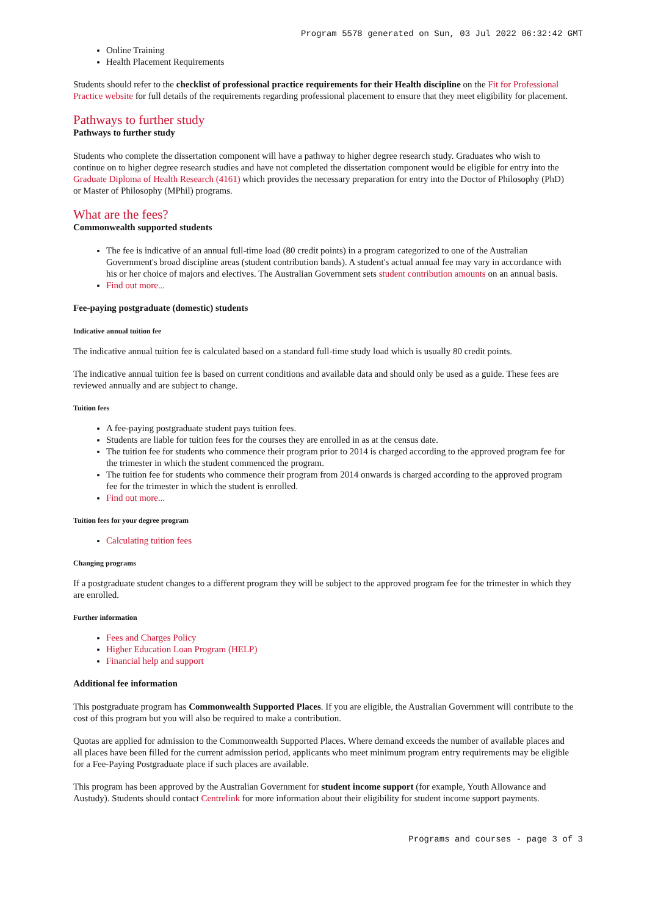Program 5578 generated on Sun, 03 Jul 2022 06:32:42 GMT
Online Training
Health Placement Requirements
Students should refer to the checklist of professional practice requirements for their Health discipline on the Fit for Professional Practice website for full details of the requirements regarding professional placement to ensure that they meet eligibility for placement.
Pathways to further study
Pathways to further study
Students who complete the dissertation component will have a pathway to higher degree research study. Graduates who wish to continue on to higher degree research studies and have not completed the dissertation component would be eligible for entry into the Graduate Diploma of Health Research (4161) which provides the necessary preparation for entry into the Doctor of Philosophy (PhD) or Master of Philosophy (MPhil) programs.
What are the fees?
Commonwealth supported students
The fee is indicative of an annual full-time load (80 credit points) in a program categorized to one of the Australian Government's broad discipline areas (student contribution bands). A student's actual annual fee may vary in accordance with his or her choice of majors and electives. The Australian Government sets student contribution amounts on an annual basis.
Find out more...
Fee-paying postgraduate (domestic) students
Indicative annual tuition fee
The indicative annual tuition fee is calculated based on a standard full-time study load which is usually 80 credit points.
The indicative annual tuition fee is based on current conditions and available data and should only be used as a guide. These fees are reviewed annually and are subject to change.
Tuition fees
A fee-paying postgraduate student pays tuition fees.
Students are liable for tuition fees for the courses they are enrolled in as at the census date.
The tuition fee for students who commence their program prior to 2014 is charged according to the approved program fee for the trimester in which the student commenced the program.
The tuition fee for students who commence their program from 2014 onwards is charged according to the approved program fee for the trimester in which the student is enrolled.
Find out more...
Tuition fees for your degree program
Calculating tuition fees
Changing programs
If a postgraduate student changes to a different program they will be subject to the approved program fee for the trimester in which they are enrolled.
Further information
Fees and Charges Policy
Higher Education Loan Program (HELP)
Financial help and support
Additional fee information
This postgraduate program has Commonwealth Supported Places. If you are eligible, the Australian Government will contribute to the cost of this program but you will also be required to make a contribution.
Quotas are applied for admission to the Commonwealth Supported Places. Where demand exceeds the number of available places and all places have been filled for the current admission period, applicants who meet minimum program entry requirements may be eligible for a Fee-Paying Postgraduate place if such places are available.
This program has been approved by the Australian Government for student income support (for example, Youth Allowance and Austudy). Students should contact Centrelink for more information about their eligibility for student income support payments.
Programs and courses - page 3 of 3